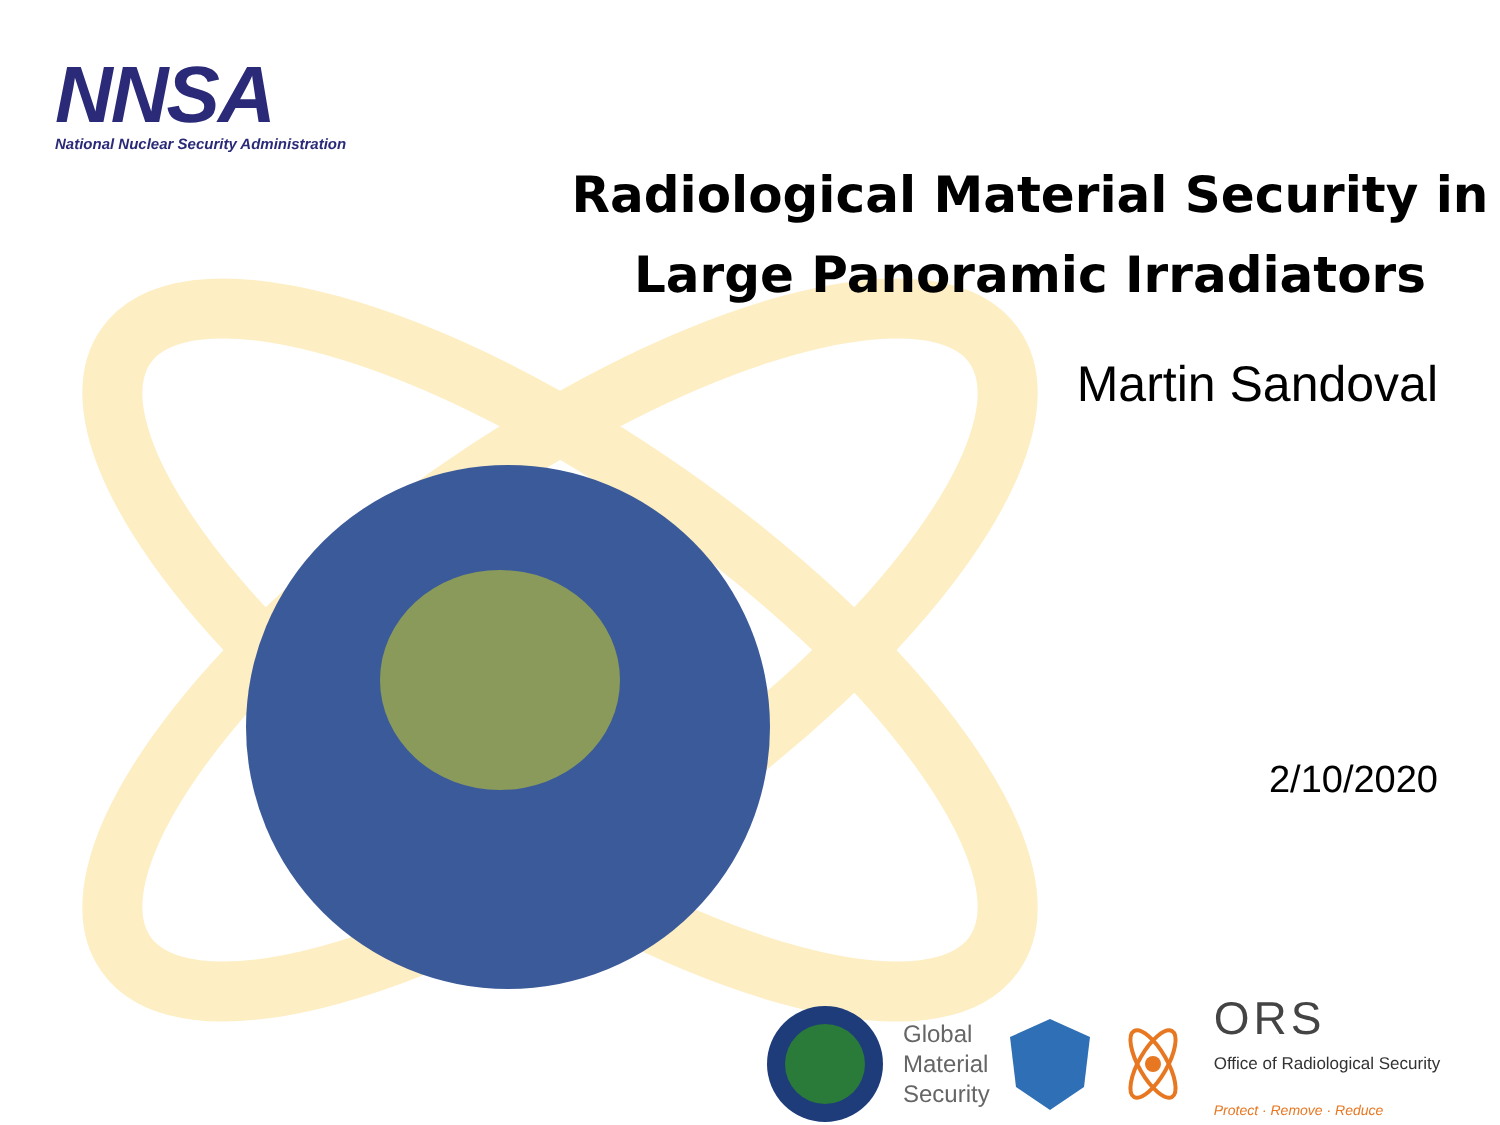NNSA
National Nuclear Security Administration
Radiological Material Security in
Large Panoramic Irradiators
Martin Sandoval
2/10/2020
Global
Material
Security
ORS
Office of Radiological Security
Protect · Remove · Reduce